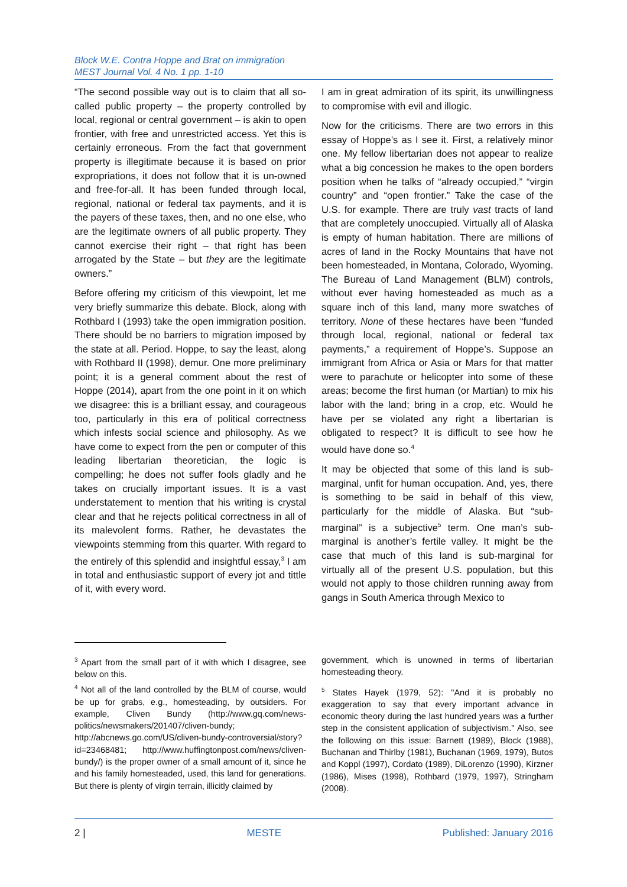Block W.E. Contra Hoppe and Brat on immigration
MEST Journal Vol. 4 No. 1 pp. 1-10
“The second possible way out is to claim that all so-called public property – the property controlled by local, regional or central government – is akin to open frontier, with free and unrestricted access. Yet this is certainly erroneous. From the fact that government property is illegitimate because it is based on prior expropriations, it does not follow that it is un-owned and free-for-all. It has been funded through local, regional, national or federal tax payments, and it is the payers of these taxes, then, and no one else, who are the legitimate owners of all public property. They cannot exercise their right – that right has been arrogated by the State – but they are the legitimate owners.”
Before offering my criticism of this viewpoint, let me very briefly summarize this debate. Block, along with Rothbard I (1993) take the open immigration position. There should be no barriers to migration imposed by the state at all. Period. Hoppe, to say the least, along with Rothbard II (1998), demur. One more preliminary point; it is a general comment about the rest of Hoppe (2014), apart from the one point in it on which we disagree: this is a brilliant essay, and courageous too, particularly in this era of political correctness which infests social science and philosophy. As we have come to expect from the pen or computer of this leading libertarian theoretician, the logic is compelling; he does not suffer fools gladly and he takes on crucially important issues. It is a vast understatement to mention that his writing is crystal clear and that he rejects political correctness in all of its malevolent forms. Rather, he devastates the viewpoints stemming from this quarter. With regard to the entirely of this splendid and insightful essay,<sup>3</sup> I am in total and enthusiastic support of every jot and tittle of it, with every word.
I am in great admiration of its spirit, its unwillingness to compromise with evil and illogic.
Now for the criticisms. There are two errors in this essay of Hoppe’s as I see it. First, a relatively minor one. My fellow libertarian does not appear to realize what a big concession he makes to the open borders position when he talks of “already occupied,” “virgin country” and “open frontier.” Take the case of the U.S. for example. There are truly vast tracts of land that are completely unoccupied. Virtually all of Alaska is empty of human habitation. There are millions of acres of land in the Rocky Mountains that have not been homesteaded, in Montana, Colorado, Wyoming. The Bureau of Land Management (BLM) controls, without ever having homesteaded as much as a square inch of this land, many more swatches of territory. None of these hectares have been “funded through local, regional, national or federal tax payments,” a requirement of Hoppe’s. Suppose an immigrant from Africa or Asia or Mars for that matter were to parachute or helicopter into some of these areas; become the first human (or Martian) to mix his labor with the land; bring in a crop, etc. Would he have per se violated any right a libertarian is obligated to respect? It is difficult to see how he would have done so.<sup>4</sup>
It may be objected that some of this land is sub-marginal, unfit for human occupation. And, yes, there is something to be said in behalf of this view, particularly for the middle of Alaska. But “sub-marginal” is a subjective<sup>5</sup> term. One man’s sub-marginal is another’s fertile valley. It might be the case that much of this land is sub-marginal for virtually all of the present U.S. population, but this would not apply to those children running away from gangs in South America through Mexico to
<sup>3</sup> Apart from the small part of it with which I disagree, see below on this.
<sup>4</sup> Not all of the land controlled by the BLM of course, would be up for grabs, e.g., homesteading, by outsiders. For example, Cliven Bundy (http://www.gq.com/news-politics/newsmakers/201407/cliven-bundy; http://abcnews.go.com/US/cliven-bundy-controversial/story?id=23468481; http://www.huffingtonpost.com/news/cliven-bundy/) is the proper owner of a small amount of it, since he and his family homesteaded, used, this land for generations. But there is plenty of virgin terrain, illicitly claimed by
government, which is unowned in terms of libertarian homesteading theory.
<sup>5</sup> States Hayek (1979, 52): "And it is probably no exaggeration to say that every important advance in economic theory during the last hundred years was a further step in the consistent application of subjectivism." Also, see the following on this issue: Barnett (1989), Block (1988), Buchanan and Thirlby (1981), Buchanan (1969, 1979), Butos and Koppl (1997), Cordato (1989), DiLorenzo (1990), Kirzner (1986), Mises (1998), Rothbard (1979, 1997), Stringham (2008).
2 | MESTE Published: January 2016